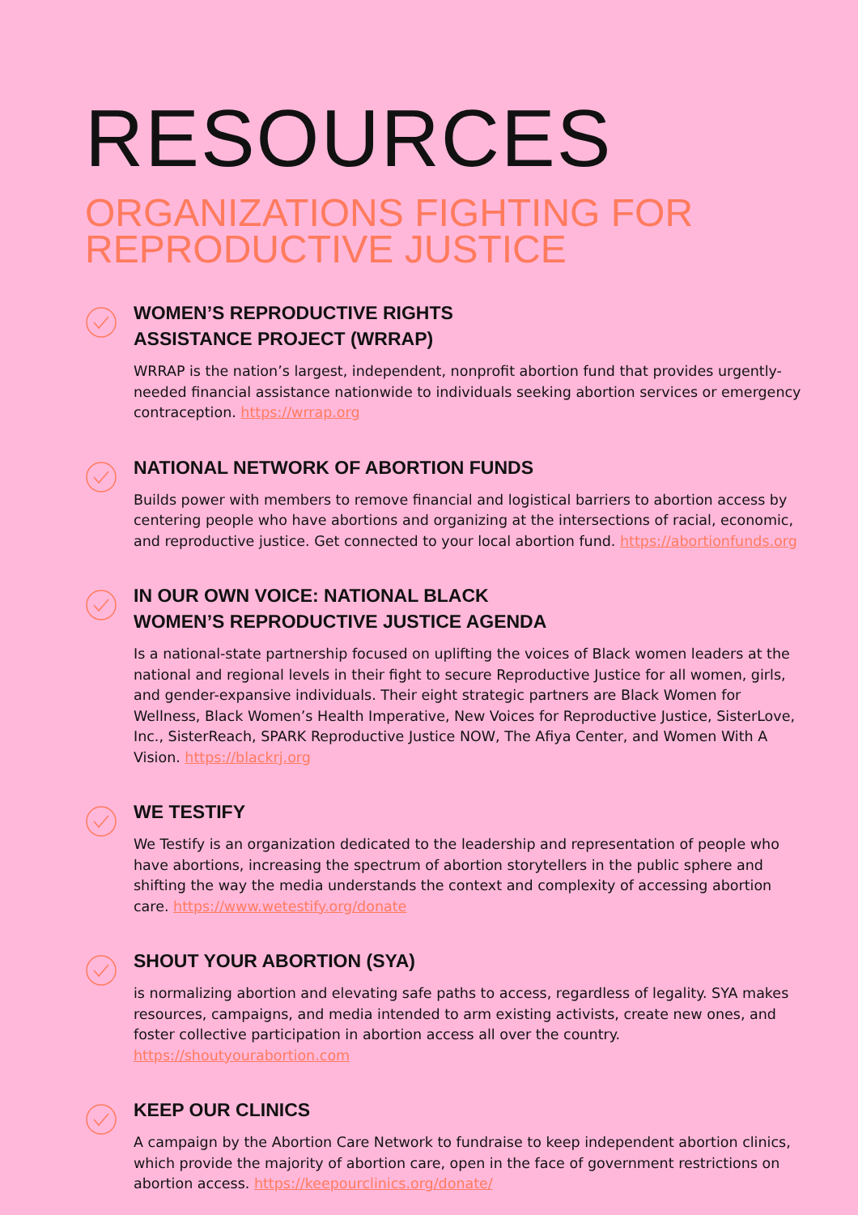RESOURCES
ORGANIZATIONS FIGHTING FOR REPRODUCTIVE JUSTICE
WOMEN’S REPRODUCTIVE RIGHTS
ASSISTANCE PROJECT (WRRAP)
WRRAP is the nation’s largest, independent, nonprofit abortion fund that provides urgently-needed financial assistance nationwide to individuals seeking abortion services or emergency contraception. https://wrrap.org
NATIONAL NETWORK OF ABORTION FUNDS
Builds power with members to remove financial and logistical barriers to abortion access by centering people who have abortions and organizing at the intersections of racial, economic, and reproductive justice. Get connected to your local abortion fund. https://abortionfunds.org
IN OUR OWN VOICE: NATIONAL BLACK
WOMEN’S REPRODUCTIVE JUSTICE AGENDA
Is a national-state partnership focused on uplifting the voices of Black women leaders at the national and regional levels in their fight to secure Reproductive Justice for all women, girls, and gender-expansive individuals. Their eight strategic partners are Black Women for Wellness, Black Women’s Health Imperative, New Voices for Reproductive Justice, SisterLove, Inc., SisterReach, SPARK Reproductive Justice NOW, The Afiya Center, and Women With A Vision. https://blackrj.org
WE TESTIFY
We Testify is an organization dedicated to the leadership and representation of people who have abortions, increasing the spectrum of abortion storytellers in the public sphere and shifting the way the media understands the context and complexity of accessing abortion care. https://www.wetestify.org/donate
SHOUT YOUR ABORTION (SYA)
is normalizing abortion and elevating safe paths to access, regardless of legality. SYA makes resources, campaigns, and media intended to arm existing activists, create new ones, and foster collective participation in abortion access all over the country. https://shoutyourabortion.com
KEEP OUR CLINICS
A campaign by the Abortion Care Network to fundraise to keep independent abortion clinics, which provide the majority of abortion care, open in the face of government restrictions on abortion access. https://keepourclinics.org/donate/